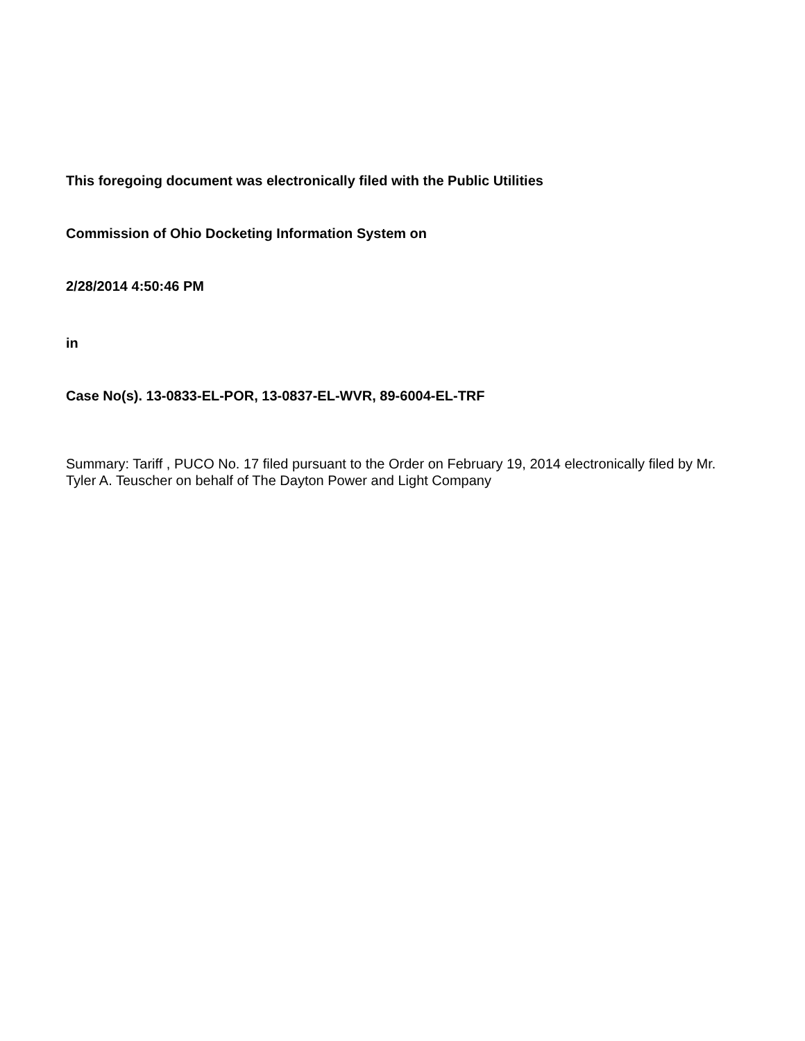This foregoing document was electronically filed with the Public Utilities
Commission of Ohio Docketing Information System on
2/28/2014 4:50:46 PM
in
Case No(s). 13-0833-EL-POR, 13-0837-EL-WVR, 89-6004-EL-TRF
Summary: Tariff , PUCO No. 17 filed pursuant to the Order on February 19, 2014 electronically filed by Mr. Tyler A. Teuscher on behalf of The Dayton Power and Light Company